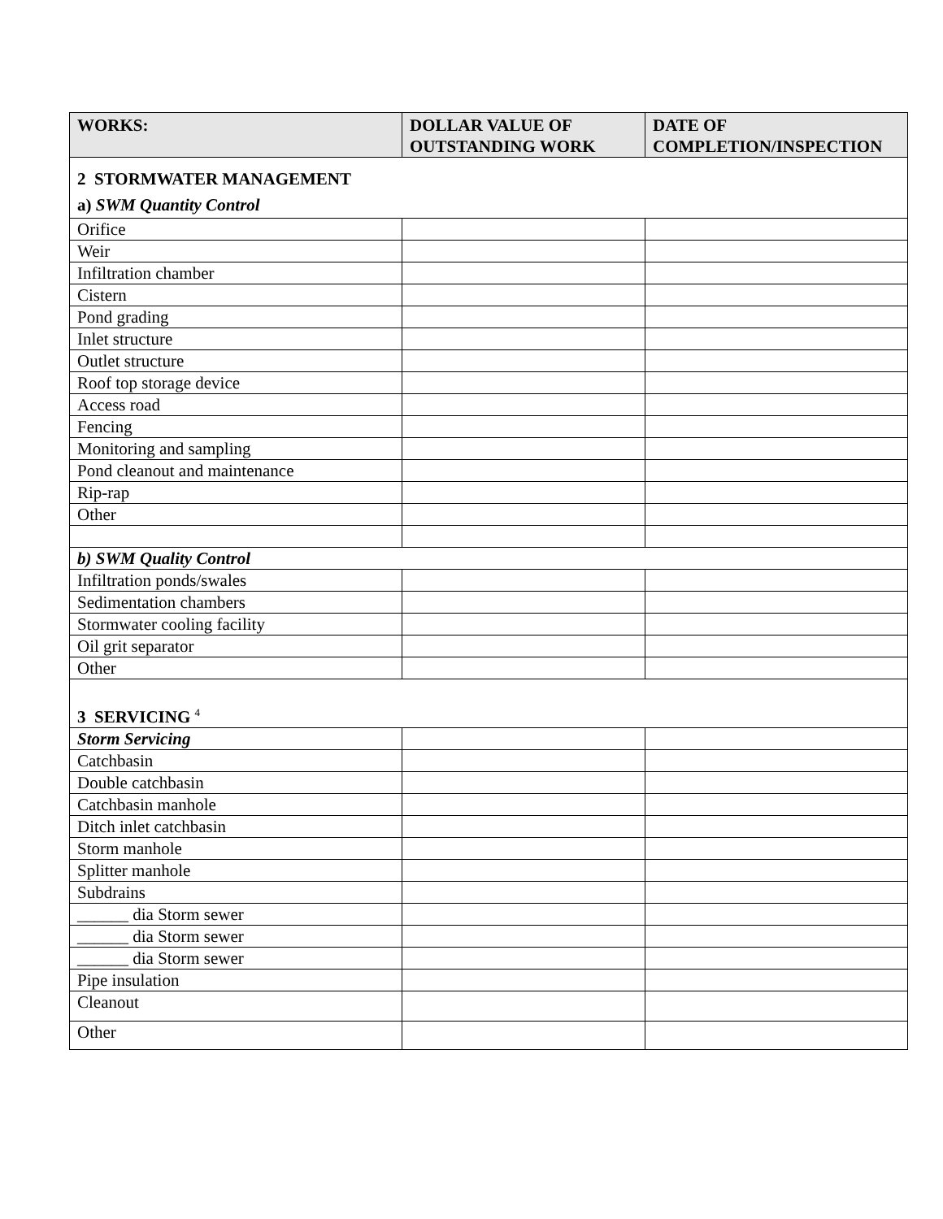| WORKS: | DOLLAR VALUE OF OUTSTANDING WORK | DATE OF COMPLETION/INSPECTION |
| --- | --- | --- |
| 2 STORMWATER MANAGEMENT a) SWM Quantity Control | | |
| Orifice | | |
| Weir | | |
| Infiltration chamber | | |
| Cistern | | |
| Pond grading | | |
| Inlet structure | | |
| Outlet structure | | |
| Roof top storage device | | |
| Access road | | |
| Fencing | | |
| Monitoring and sampling | | |
| Pond cleanout and maintenance | | |
| Rip-rap | | |
| Other | | |
| b) SWM Quality Control | | |
| Infiltration ponds/swales | | |
| Sedimentation chambers | | |
| Stormwater cooling facility | | |
| Oil grit separator | | |
| Other | | |
| 3 SERVICING <sup>4</sup> | | |
| Storm Servicing | | |
| Catchbasin | | |
| Double catchbasin | | |
| Catchbasin manhole | | |
| Ditch inlet catchbasin | | |
| Storm manhole | | |
| Splitter manhole | | |
| Subdrains | | |
| ______ dia Storm sewer | | |
| ______ dia Storm sewer | | |
| ______ dia Storm sewer | | |
| Pipe insulation | | |
| Cleanout | | |
| Other | | |